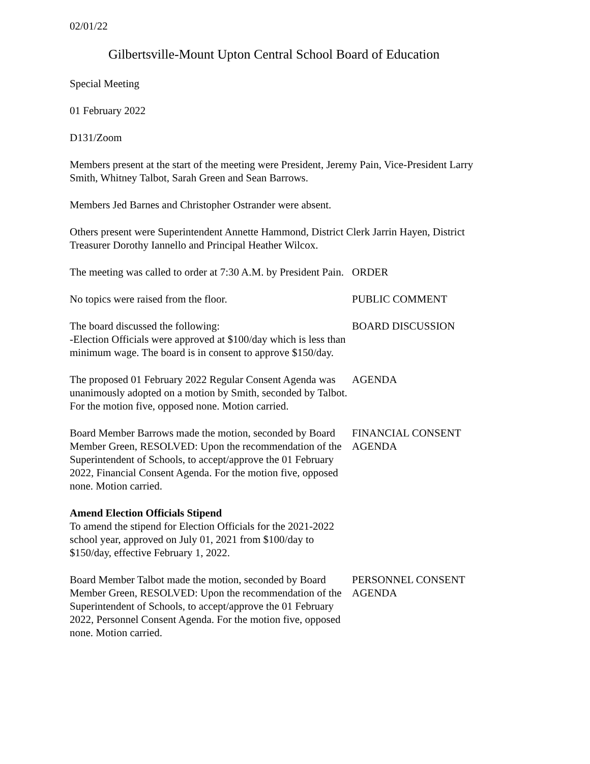02/01/22
Gilbertsville-Mount Upton Central School Board of Education
Special Meeting
01 February 2022
D131/Zoom
Members present at the start of the meeting were President, Jeremy Pain, Vice-President Larry Smith, Whitney Talbot, Sarah Green and Sean Barrows.
Members Jed Barnes and Christopher Ostrander were absent.
Others present were Superintendent Annette Hammond, District Clerk Jarrin Hayen, District Treasurer Dorothy Iannello and Principal Heather Wilcox.
The meeting was called to order at 7:30 A.M. by President Pain.
ORDER
No topics were raised from the floor. PUBLIC COMMENT
The board discussed the following:
-Election Officials were approved at $100/day which is less than minimum wage. The board is in consent to approve $150/day.
BOARD DISCUSSION
The proposed 01 February 2022 Regular Consent Agenda was unanimously adopted on a motion by Smith, seconded by Talbot. For the motion five, opposed none. Motion carried.
AGENDA
Board Member Barrows made the motion, seconded by Board Member Green, RESOLVED: Upon the recommendation of the Superintendent of Schools, to accept/approve the 01 February 2022, Financial Consent Agenda. For the motion five, opposed none. Motion carried.
FINANCIAL CONSENT AGENDA
Amend Election Officials Stipend
To amend the stipend for Election Officials for the 2021-2022 school year, approved on July 01, 2021 from $100/day to $150/day, effective February 1, 2022.
Board Member Talbot made the motion, seconded by Board Member Green, RESOLVED: Upon the recommendation of the Superintendent of Schools, to accept/approve the 01 February 2022, Personnel Consent Agenda. For the motion five, opposed none. Motion carried.
PERSONNEL CONSENT AGENDA